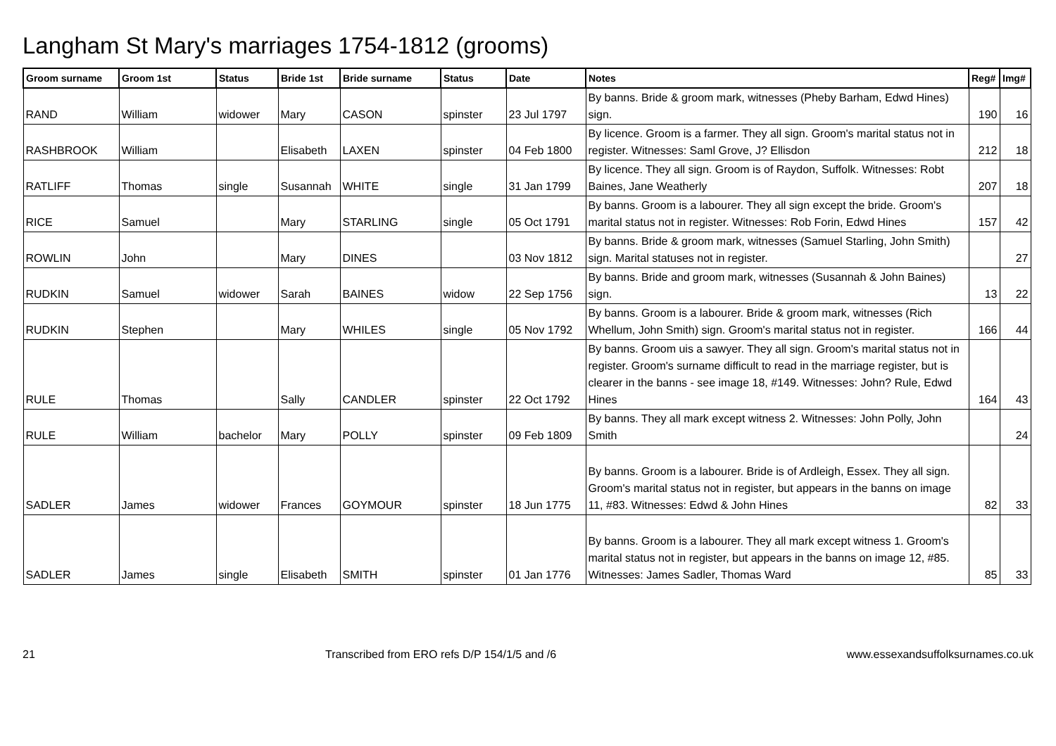Langham St Mary's marriages 1754-1812 (grooms)
| Groom surname | Groom 1st | Status | Bride 1st | Bride surname | Status | Date | Notes | Reg# | Img# |
| --- | --- | --- | --- | --- | --- | --- | --- | --- | --- |
| RAND | William | widower | Mary | CASON | spinster | 23 Jul 1797 | By banns. Bride & groom mark, witnesses (Pheby Barham, Edwd Hines) sign. | 190 | 16 |
| RASHBROOK | William | | Elisabeth | LAXEN | spinster | 04 Feb 1800 | By licence. Groom is a farmer. They all sign. Groom's marital status not in register. Witnesses: Saml Grove, J? Ellisdon | 212 | 18 |
| RATLIFF | Thomas | single | Susannah | WHITE | single | 31 Jan 1799 | By licence. They all sign. Groom is of Raydon, Suffolk. Witnesses: Robt Baines, Jane Weatherly | 207 | 18 |
| RICE | Samuel | | Mary | STARLING | single | 05 Oct 1791 | By banns. Groom is a labourer. They all sign except the bride. Groom's marital status not in register. Witnesses: Rob Forin, Edwd Hines | 157 | 42 |
| ROWLIN | John | | Mary | DINES | | 03 Nov 1812 | By banns. Bride & groom mark, witnesses (Samuel Starling, John Smith) sign. Marital statuses not in register. | | 27 |
| RUDKIN | Samuel | widower | Sarah | BAINES | widow | 22 Sep 1756 | By banns. Bride and groom mark, witnesses (Susannah & John Baines) sign. | 13 | 22 |
| RUDKIN | Stephen | | Mary | WHILES | single | 05 Nov 1792 | By banns. Groom is a labourer. Bride & groom mark, witnesses (Rich Whellum, John Smith) sign. Groom's marital status not in register. | 166 | 44 |
| RULE | Thomas | | Sally | CANDLER | spinster | 22 Oct 1792 | By banns. Groom uis a sawyer. They all sign. Groom's marital status not in register. Groom's surname difficult to read in the marriage register, but is clearer in the banns - see image 18, #149. Witnesses: John? Rule, Edwd Hines | 164 | 43 |
| RULE | William | bachelor | Mary | POLLY | spinster | 09 Feb 1809 | By banns. They all mark except witness 2. Witnesses: John Polly, John Smith | | 24 |
| SADLER | James | widower | Frances | GOYMOUR | spinster | 18 Jun 1775 | By banns. Groom is a labourer. Bride is of Ardleigh, Essex. They all sign. Groom's marital status not in register, but appears in the banns on image 11, #83. Witnesses: Edwd & John Hines | 82 | 33 |
| SADLER | James | single | Elisabeth | SMITH | spinster | 01 Jan 1776 | By banns. Groom is a labourer. They all mark except witness 1. Groom's marital status not in register, but appears in the banns on image 12, #85. Witnesses: James Sadler, Thomas Ward | 85 | 33 |
21 Transcribed from ERO refs D/P 154/1/5 and /6 www.essexandsuffolksurnames.co.uk